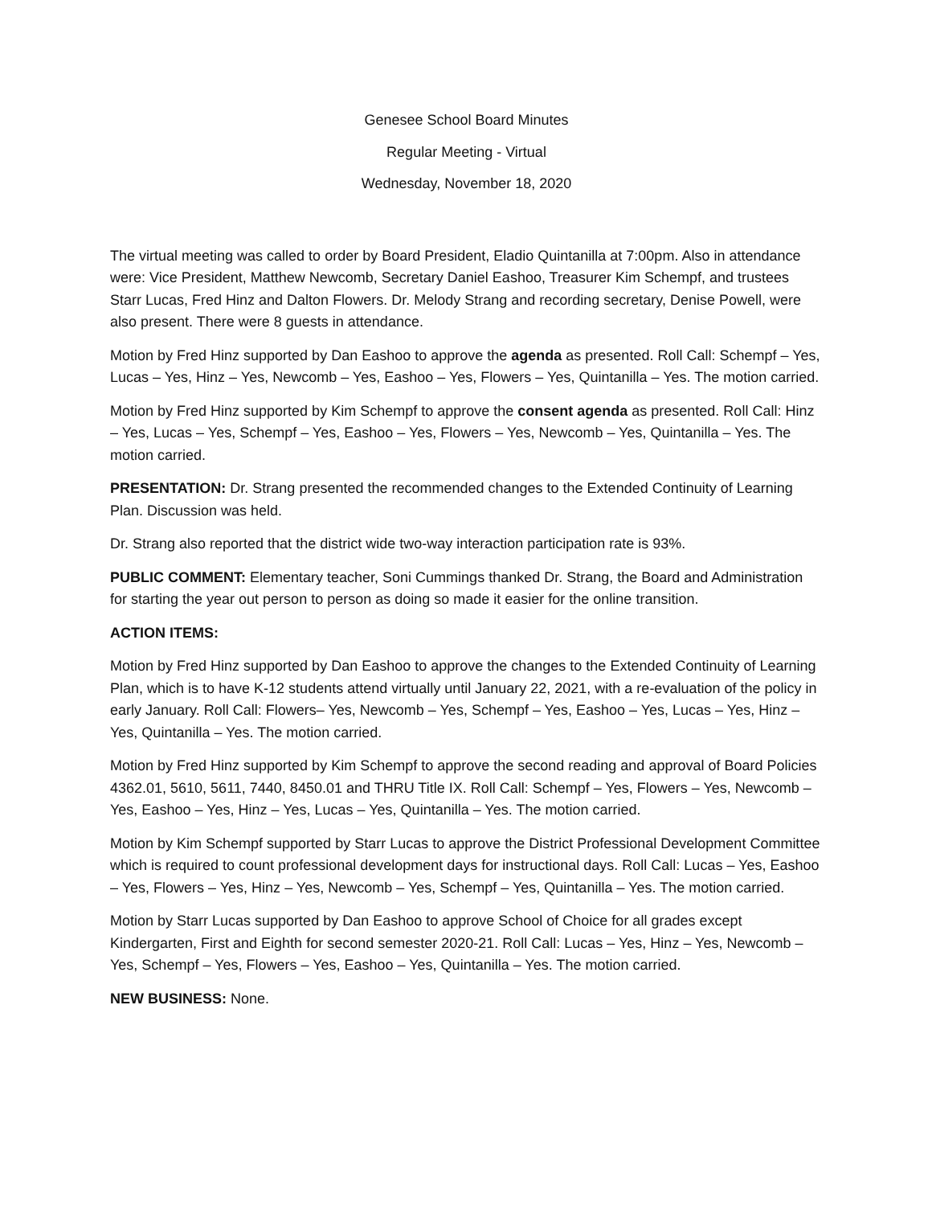Genesee School Board Minutes
Regular Meeting - Virtual
Wednesday, November 18, 2020
The virtual meeting was called to order by Board President, Eladio Quintanilla at 7:00pm. Also in attendance were: Vice President, Matthew Newcomb, Secretary Daniel Eashoo, Treasurer Kim Schempf, and trustees Starr Lucas, Fred Hinz and Dalton Flowers. Dr. Melody Strang and recording secretary, Denise Powell, were also present. There were 8 guests in attendance.
Motion by Fred Hinz supported by Dan Eashoo to approve the agenda as presented. Roll Call: Schempf – Yes, Lucas – Yes, Hinz – Yes, Newcomb – Yes, Eashoo – Yes, Flowers – Yes, Quintanilla – Yes. The motion carried.
Motion by Fred Hinz supported by Kim Schempf to approve the consent agenda as presented. Roll Call: Hinz – Yes, Lucas – Yes, Schempf – Yes, Eashoo – Yes, Flowers – Yes, Newcomb – Yes, Quintanilla – Yes. The motion carried.
PRESENTATION: Dr. Strang presented the recommended changes to the Extended Continuity of Learning Plan. Discussion was held.
Dr. Strang also reported that the district wide two-way interaction participation rate is 93%.
PUBLIC COMMENT: Elementary teacher, Soni Cummings thanked Dr. Strang, the Board and Administration for starting the year out person to person as doing so made it easier for the online transition.
ACTION ITEMS:
Motion by Fred Hinz supported by Dan Eashoo to approve the changes to the Extended Continuity of Learning Plan, which is to have K-12 students attend virtually until January 22, 2021, with a re-evaluation of the policy in early January. Roll Call: Flowers– Yes, Newcomb – Yes, Schempf – Yes, Eashoo – Yes, Lucas – Yes, Hinz – Yes, Quintanilla – Yes. The motion carried.
Motion by Fred Hinz supported by Kim Schempf to approve the second reading and approval of Board Policies 4362.01, 5610, 5611, 7440, 8450.01 and THRU Title IX. Roll Call: Schempf – Yes, Flowers – Yes, Newcomb – Yes, Eashoo – Yes, Hinz – Yes, Lucas – Yes, Quintanilla – Yes. The motion carried.
Motion by Kim Schempf supported by Starr Lucas to approve the District Professional Development Committee which is required to count professional development days for instructional days. Roll Call: Lucas – Yes, Eashoo – Yes, Flowers – Yes, Hinz – Yes, Newcomb – Yes, Schempf – Yes, Quintanilla – Yes. The motion carried.
Motion by Starr Lucas supported by Dan Eashoo to approve School of Choice for all grades except Kindergarten, First and Eighth for second semester 2020-21. Roll Call: Lucas – Yes, Hinz – Yes, Newcomb – Yes, Schempf – Yes, Flowers – Yes, Eashoo – Yes, Quintanilla – Yes. The motion carried.
NEW BUSINESS: None.